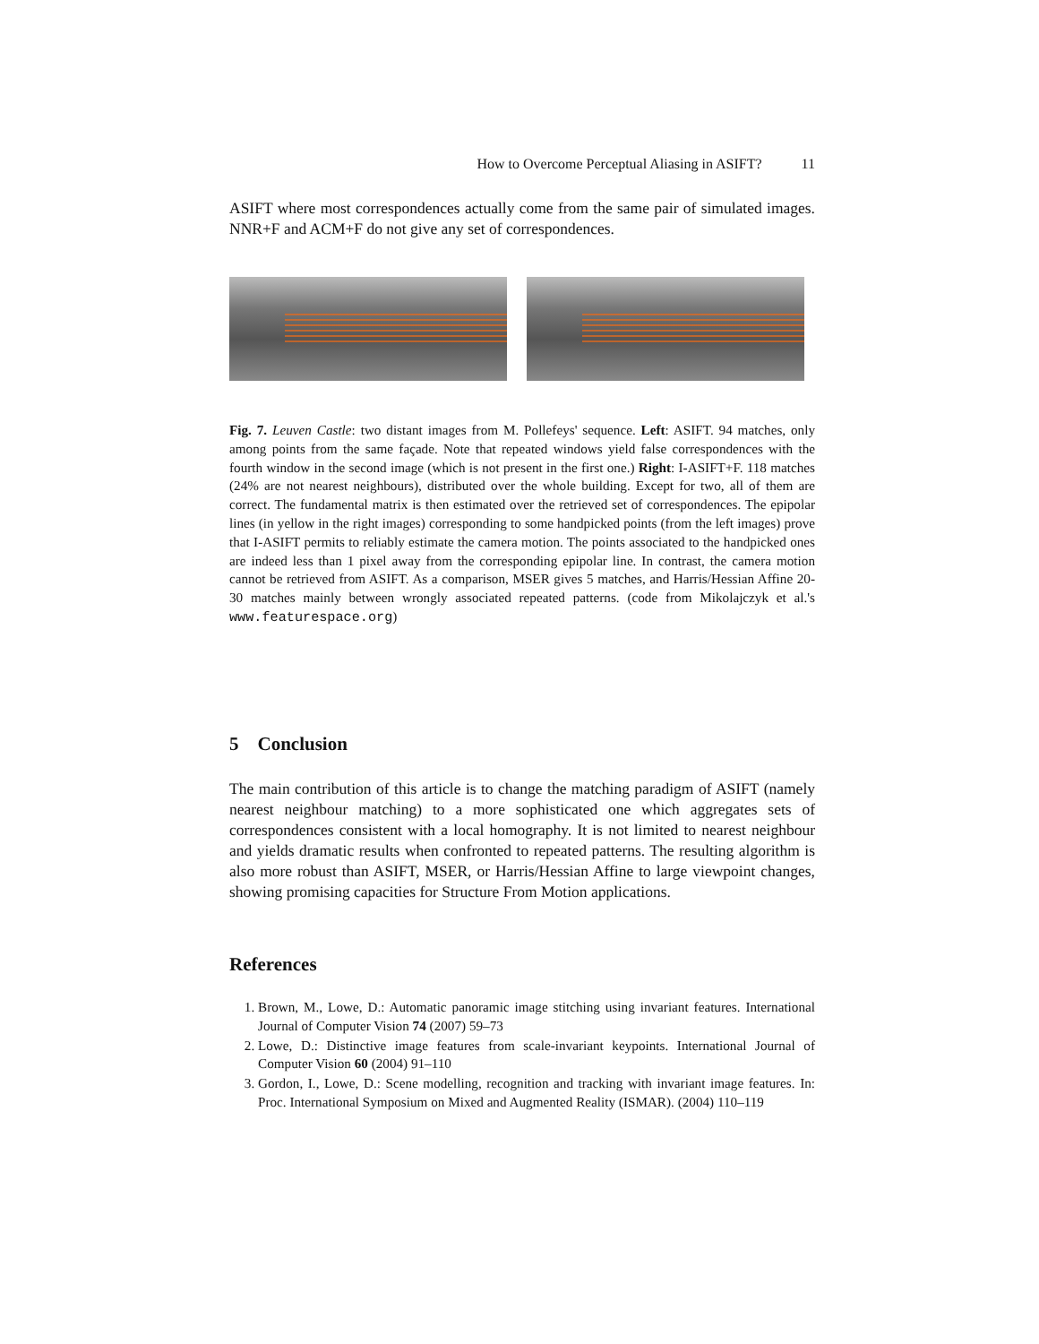How to Overcome Perceptual Aliasing in ASIFT? 11
ASIFT where most correspondences actually come from the same pair of simulated images. NNR+F and ACM+F do not give any set of correspondences.
Fig. 7. Leuven Castle: two distant images from M. Pollefeys' sequence. Left: ASIFT. 94 matches, only among points from the same façade. Note that repeated windows yield false correspondences with the fourth window in the second image (which is not present in the first one.) Right: I-ASIFT+F. 118 matches (24% are not nearest neighbours), distributed over the whole building. Except for two, all of them are correct. The fundamental matrix is then estimated over the retrieved set of correspondences. The epipolar lines (in yellow in the right images) corresponding to some handpicked points (from the left images) prove that I-ASIFT permits to reliably estimate the camera motion. The points associated to the handpicked ones are indeed less than 1 pixel away from the corresponding epipolar line. In contrast, the camera motion cannot be retrieved from ASIFT. As a comparison, MSER gives 5 matches, and Harris/Hessian Affine 20-30 matches mainly between wrongly associated repeated patterns. (code from Mikolajczyk et al.'s www.featurespace.org)
5 Conclusion
The main contribution of this article is to change the matching paradigm of ASIFT (namely nearest neighbour matching) to a more sophisticated one which aggregates sets of correspondences consistent with a local homography. It is not limited to nearest neighbour and yields dramatic results when confronted to repeated patterns. The resulting algorithm is also more robust than ASIFT, MSER, or Harris/Hessian Affine to large viewpoint changes, showing promising capacities for Structure From Motion applications.
References
1. Brown, M., Lowe, D.: Automatic panoramic image stitching using invariant features. International Journal of Computer Vision 74 (2007) 59–73
2. Lowe, D.: Distinctive image features from scale-invariant keypoints. International Journal of Computer Vision 60 (2004) 91–110
3. Gordon, I., Lowe, D.: Scene modelling, recognition and tracking with invariant image features. In: Proc. International Symposium on Mixed and Augmented Reality (ISMAR). (2004) 110–119